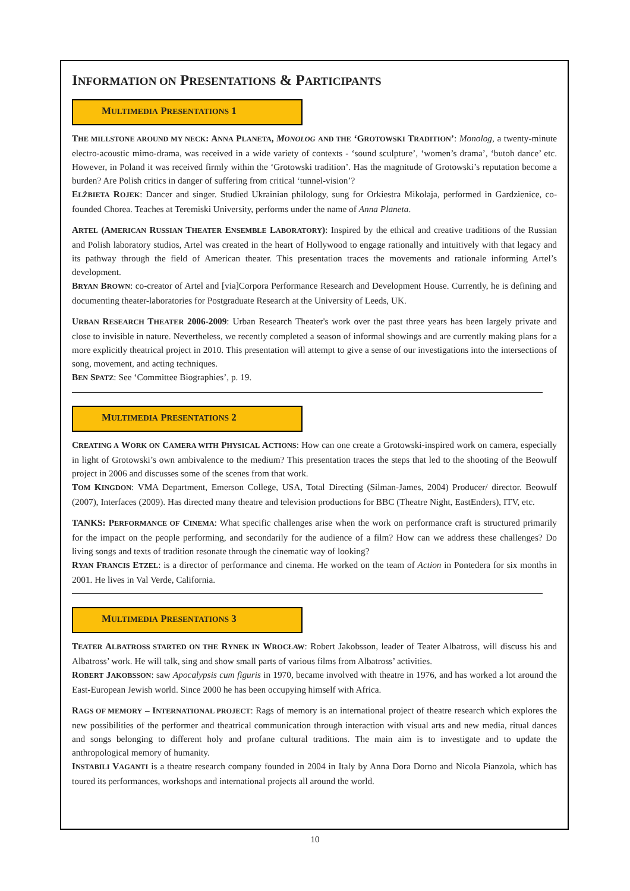INFORMATION ON PRESENTATIONS & PARTICIPANTS
MULTIMEDIA PRESENTATIONS 1
THE MILLSTONE AROUND MY NECK: ANNA PLANETA, MONOLOG AND THE ‘GROTOWSKI TRADITION’: Monolog, a twenty-minute electro-acoustic mimo-drama, was received in a wide variety of contexts - ‘sound sculpture’, ‘women’s drama’, ‘butoh dance’ etc. However, in Poland it was received firmly within the ‘Grotowski tradition’. Has the magnitude of Grotowski’s reputation become a burden? Are Polish critics in danger of suffering from critical ‘tunnel-vision’?
ELŻBIETA ROJEK: Dancer and singer. Studied Ukrainian philology, sung for Orkiestra Mikołaja, performed in Gardzienice, co-founded Chorea. Teaches at Teremiski University, performs under the name of Anna Planeta.
ARTEL (AMERICAN RUSSIAN THEATER ENSEMBLE LABORATORY): Inspired by the ethical and creative traditions of the Russian and Polish laboratory studios, Artel was created in the heart of Hollywood to engage rationally and intuitively with that legacy and its pathway through the field of American theater. This presentation traces the movements and rationale informing Artel’s development.
BRYAN BROWN: co-creator of Artel and [via]Corpora Performance Research and Development House. Currently, he is defining and documenting theater-laboratories for Postgraduate Research at the University of Leeds, UK.
URBAN RESEARCH THEATER 2006-2009: Urban Research Theater's work over the past three years has been largely private and close to invisible in nature. Nevertheless, we recently completed a season of informal showings and are currently making plans for a more explicitly theatrical project in 2010. This presentation will attempt to give a sense of our investigations into the intersections of song, movement, and acting techniques.
BEN SPATZ: See ‘Committee Biographies’, p. 19.
MULTIMEDIA PRESENTATIONS 2
CREATING A WORK ON CAMERA WITH PHYSICAL ACTIONS: How can one create a Grotowski-inspired work on camera, especially in light of Grotowski’s own ambivalence to the medium? This presentation traces the steps that led to the shooting of the Beowulf project in 2006 and discusses some of the scenes from that work.
TOM KINGDON: VMA Department, Emerson College, USA, Total Directing (Silman-James, 2004) Producer/ director. Beowulf (2007), Interfaces (2009). Has directed many theatre and television productions for BBC (Theatre Night, EastEnders), ITV, etc.
TANKS: PERFORMANCE OF CINEMA: What specific challenges arise when the work on performance craft is structured primarily for the impact on the people performing, and secondarily for the audience of a film? How can we address these challenges? Do living songs and texts of tradition resonate through the cinematic way of looking?
RYAN FRANCIS ETZEL: is a director of performance and cinema. He worked on the team of Action in Pontedera for six months in 2001. He lives in Val Verde, California.
MULTIMEDIA PRESENTATIONS 3
TEATER ALBATROSS STARTED ON THE RYNEK IN WROCŁAW: Robert Jakobsson, leader of Teater Albatross, will discuss his and Albatross’ work. He will talk, sing and show small parts of various films from Albatross’ activities.
ROBERT JAKOBSSON: saw Apocalypsis cum figuris in 1970, became involved with theatre in 1976, and has worked a lot around the East-European Jewish world. Since 2000 he has been occupying himself with Africa.
RAGS OF MEMORY – INTERNATIONAL PROJECT: Rags of memory is an international project of theatre research which explores the new possibilities of the performer and theatrical communication through interaction with visual arts and new media, ritual dances and songs belonging to different holy and profane cultural traditions. The main aim is to investigate and to update the anthropological memory of humanity.
INSTABILI VAGANTI is a theatre research company founded in 2004 in Italy by Anna Dora Dorno and Nicola Pianzola, which has toured its performances, workshops and international projects all around the world.
10